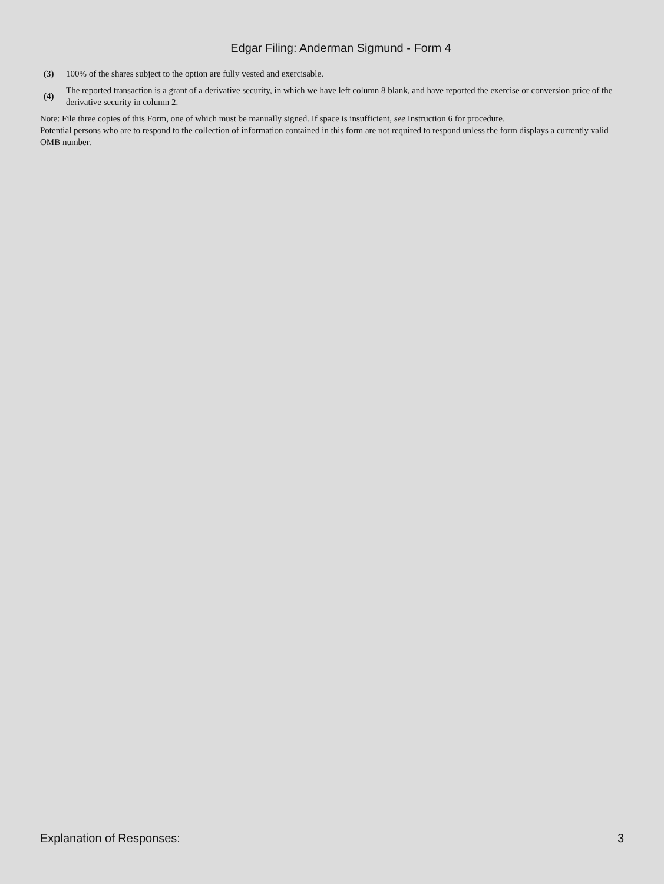Edgar Filing: Anderman Sigmund - Form 4
| (3) | 100% of the shares subject to the option are fully vested and exercisable. |
| (4) | The reported transaction is a grant of a derivative security, in which we have left column 8 blank, and have reported the exercise or conversion price of the derivative security in column 2. |
Note: File three copies of this Form, one of which must be manually signed. If space is insufficient, see Instruction 6 for procedure.
Potential persons who are to respond to the collection of information contained in this form are not required to respond unless the form displays a currently valid OMB number.
Explanation of Responses: 3